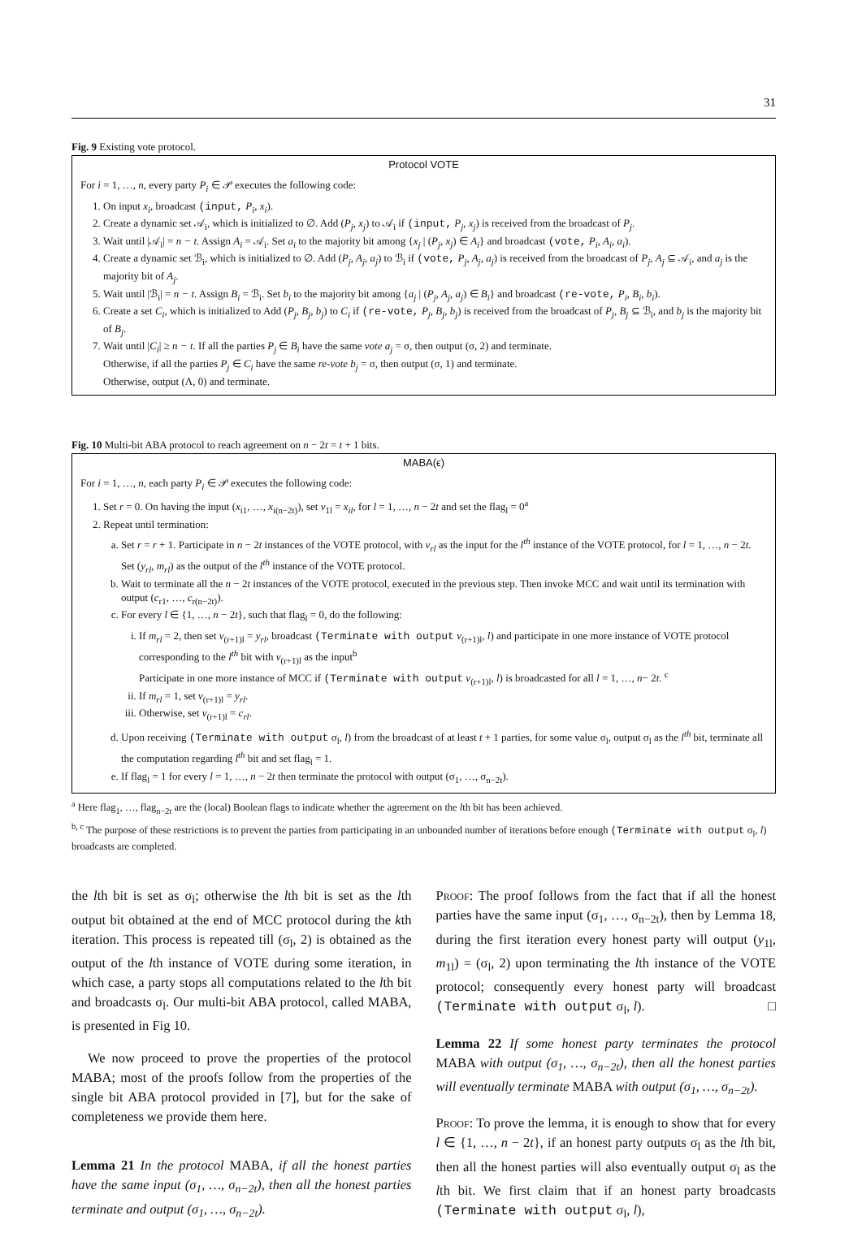31
Fig. 9 Existing vote protocol.
Protocol VOTE
For i = 1, …, n, every party P<sub>i</sub> ∈ 𝒫 executes the following code:
1. On input x<sub>i</sub>, broadcast (input, P<sub>i</sub>, x<sub>i</sub>).
2. Create a dynamic set 𝒜<sub>i</sub>, which is initialized to ∅. Add (P<sub>j</sub>, x<sub>j</sub>) to 𝒜<sub>i</sub> if (input, P<sub>j</sub>, x<sub>j</sub>) is received from the broadcast of P<sub>j</sub>.
3. Wait until |𝒜<sub>i</sub>| = n − t. Assign A<sub>i</sub> = 𝒜<sub>i</sub>. Set a<sub>i</sub> to the majority bit among {x<sub>j</sub> | (P<sub>j</sub>, x<sub>j</sub>) ∈ A<sub>i</sub>} and broadcast (vote, P<sub>i</sub>, A<sub>i</sub>, a<sub>i</sub>).
4. Create a dynamic set ℬ<sub>i</sub>, which is initialized to ∅. Add (P<sub>j</sub>, A<sub>j</sub>, a<sub>j</sub>) to ℬ<sub>i</sub> if (vote, P<sub>j</sub>, A<sub>j</sub>, a<sub>j</sub>) is received from the broadcast of P<sub>j</sub>, A<sub>j</sub> ⊆ 𝒜<sub>i</sub>, and a<sub>j</sub> is the majority bit of A<sub>j</sub>.
5. Wait until |ℬ<sub>i</sub>| = n − t. Assign B<sub>i</sub> = ℬ<sub>i</sub>. Set b<sub>i</sub> to the majority bit among {a<sub>j</sub> | (P<sub>j</sub>, A<sub>j</sub>, a<sub>j</sub>) ∈ B<sub>i</sub>} and broadcast (re-vote, P<sub>i</sub>, B<sub>i</sub>, b<sub>i</sub>).
6. Create a set C<sub>i</sub>, which is initialized to Add (P<sub>j</sub>, B<sub>j</sub>, b<sub>j</sub>) to C<sub>i</sub> if (re-vote, P<sub>j</sub>, B<sub>j</sub>, b<sub>j</sub>) is received from the broadcast of P<sub>j</sub>, B<sub>j</sub> ⊆ ℬ<sub>i</sub>, and b<sub>j</sub> is the majority bit of B<sub>j</sub>.
7. Wait until |C<sub>i</sub>| ≥ n − t. If all the parties P<sub>j</sub> ∈ B<sub>i</sub> have the same vote a<sub>j</sub> = σ, then output (σ, 2) and terminate.
Otherwise, if all the parties P<sub>j</sub> ∈ C<sub>i</sub> have the same re-vote b<sub>j</sub> = σ, then output (σ, 1) and terminate.
Otherwise, output (Λ, 0) and terminate.
Fig. 10 Multi-bit ABA protocol to reach agreement on n − 2t = t + 1 bits.
MABA(ϵ)
For i = 1, …, n, each party P<sub>i</sub> ∈ 𝒫 executes the following code:
1. Set r = 0. On having the input (x<sub>i1</sub>, …, x<sub>i(n−2t)</sub>), set v<sub>1l</sub> = x<sub>il</sub>, for l = 1, …, n − 2t and set the flag<sub>l</sub> = 0<sup>a</sup>
2. Repeat until termination:
a. Set r = r + 1. Participate in n − 2t instances of the VOTE protocol, with v<sub>rl</sub> as the input for the l<sup>th</sup> instance of the VOTE protocol, for l = 1, …, n − 2t. Set (y<sub>rl</sub>, m<sub>rl</sub>) as the output of the l<sup>th</sup> instance of the VOTE protocol.
b. Wait to terminate all the n − 2t instances of the VOTE protocol, executed in the previous step. Then invoke MCC and wait until its termination with output (c<sub>r1</sub>, …, c<sub>r(n−2t)</sub>).
c. For every l ∈ {1, …, n − 2t}, such that flag<sub>l</sub> = 0, do the following:
i. If m<sub>rl</sub> = 2, then set v<sub>(r+1)l</sub> = y<sub>rl</sub>, broadcast (Terminate with output v<sub>(r+1)l</sub>, l) and participate in one more instance of VOTE protocol corresponding to the l<sup>th</sup> bit with v<sub>(r+1)l</sub> as the input<sup>b</sup>
Participate in one more instance of MCC if (Terminate with output v<sub>(r+1)l</sub>, l) is broadcasted for all l = 1, …, n− 2t. <sup>c</sup>
ii. If m<sub>rl</sub> = 1, set v<sub>(r+1)l</sub> = y<sub>rl</sub>.
iii. Otherwise, set v<sub>(r+1)l</sub> = c<sub>rl</sub>.
d. Upon receiving (Terminate with output σ<sub>l</sub>, l) from the broadcast of at least t + 1 parties, for some value σ<sub>l</sub>, output σ<sub>l</sub> as the l<sup>th</sup> bit, terminate all the computation regarding l<sup>th</sup> bit and set flag<sub>l</sub> = 1.
e. If flag<sub>l</sub> = 1 for every l = 1, …, n − 2t then terminate the protocol with output (σ<sub>1</sub>, …, σ<sub>n−2t</sub>).
<sup>a</sup> Here flag<sub>1</sub>, …, flag<sub>n−2t</sub> are the (local) Boolean flags to indicate whether the agreement on the lth bit has been achieved.
<sup>b, c</sup> The purpose of these restrictions is to prevent the parties from participating in an unbounded number of iterations before enough (Terminate with output σ<sub>l</sub>, l) broadcasts are completed.
the lth bit is set as σ<sub>l</sub>; otherwise the lth bit is set as the lth output bit obtained at the end of MCC protocol during the kth iteration. This process is repeated till (σ<sub>l</sub>, 2) is obtained as the output of the lth instance of VOTE during some iteration, in which case, a party stops all computations related to the lth bit and broadcasts σ<sub>l</sub>. Our multi-bit ABA protocol, called MABA, is presented in Fig 10.
We now proceed to prove the properties of the protocol MABA; most of the proofs follow from the properties of the single bit ABA protocol provided in [7], but for the sake of completeness we provide them here.
Lemma 21 In the protocol MABA, if all the honest parties have the same input (σ<sub>1</sub>, …, σ<sub>n−2t</sub>), then all the honest parties terminate and output (σ<sub>1</sub>, …, σ<sub>n−2t</sub>).
Proof: The proof follows from the fact that if all the honest parties have the same input (σ<sub>1</sub>, …, σ<sub>n−2t</sub>), then by Lemma 18, during the first iteration every honest party will output (y<sub>1l</sub>, m<sub>1l</sub>) = (σ<sub>l</sub>, 2) upon terminating the lth instance of the VOTE protocol; consequently every honest party will broadcast (Terminate with output σ<sub>l</sub>, l). □
Lemma 22 If some honest party terminates the protocol MABA with output (σ<sub>1</sub>, …, σ<sub>n−2t</sub>), then all the honest parties will eventually terminate MABA with output (σ<sub>1</sub>, …, σ<sub>n−2t</sub>).
Proof: To prove the lemma, it is enough to show that for every l ∈ {1, …, n − 2t}, if an honest party outputs σ<sub>l</sub> as the lth bit, then all the honest parties will also eventually output σ<sub>l</sub> as the lth bit. We first claim that if an honest party broadcasts (Terminate with output σ<sub>l</sub>, l),